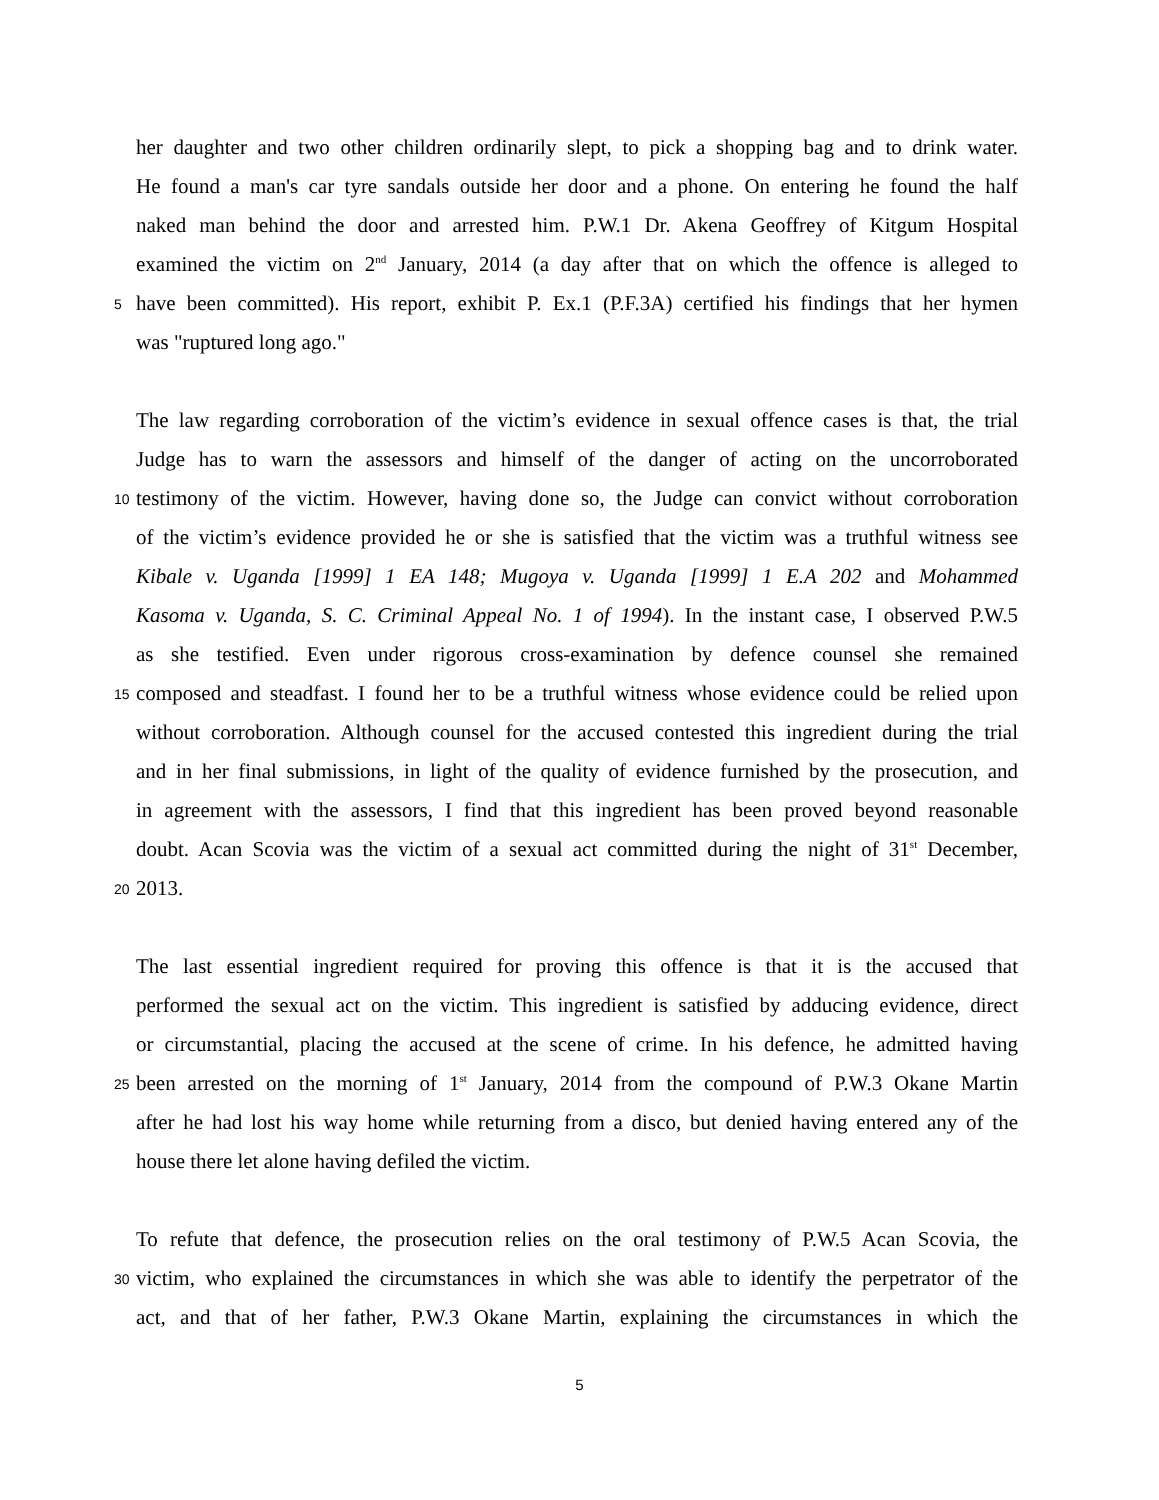her daughter and two other children ordinarily slept, to pick a shopping bag and to drink water.
He found a man's car tyre sandals outside her door and a phone. On entering he found the half
naked man behind the door and arrested him. P.W.1 Dr. Akena Geoffrey of Kitgum Hospital
examined the victim on 2<sup>nd</sup> January, 2014 (a day after that on which the offence is alleged to
5
have been committed). His report, exhibit P. Ex.1 (P.F.3A) certified his findings that her hymen
was "ruptured long ago."
The law regarding corroboration of the victim’s evidence in sexual offence cases is that, the trial
Judge has to warn the assessors and himself of the danger of acting on the uncorroborated
10
testimony of the victim. However, having done so, the Judge can convict without corroboration
of the victim’s evidence provided he or she is satisfied that the victim was a truthful witness see
Kibale v. Uganda [1999] 1 EA 148; Mugoya v. Uganda [1999] 1 E.A 202 and Mohammed
Kasoma v. Uganda, S. C. Criminal Appeal No. 1 of 1994). In the instant case, I observed P.W.5
as she testified. Even under rigorous cross-examination by defence counsel she remained
15
composed and steadfast. I found her to be a truthful witness whose evidence could be relied upon
without corroboration. Although counsel for the accused contested this ingredient during the trial
and in her final submissions, in light of the quality of evidence furnished by the prosecution, and
in agreement with the assessors, I find that this ingredient has been proved beyond reasonable
doubt. Acan Scovia was the victim of a sexual act committed during the night of 31<sup>st</sup> December,
20
2013.
The last essential ingredient required for proving this offence is that it is the accused that
performed the sexual act on the victim. This ingredient is satisfied by adducing evidence, direct
or circumstantial, placing the accused at the scene of crime. In his defence, he admitted having
25
been arrested on the morning of 1<sup>st</sup> January, 2014 from the compound of P.W.3 Okane Martin
after he had lost his way home while returning from a disco, but denied having entered any of the
house there let alone having defiled the victim.
To refute that defence, the prosecution relies on the oral testimony of P.W.5 Acan Scovia, the
30
victim, who explained the circumstances in which she was able to identify the perpetrator of the
act, and that of her father, P.W.3 Okane Martin, explaining the circumstances in which the
5